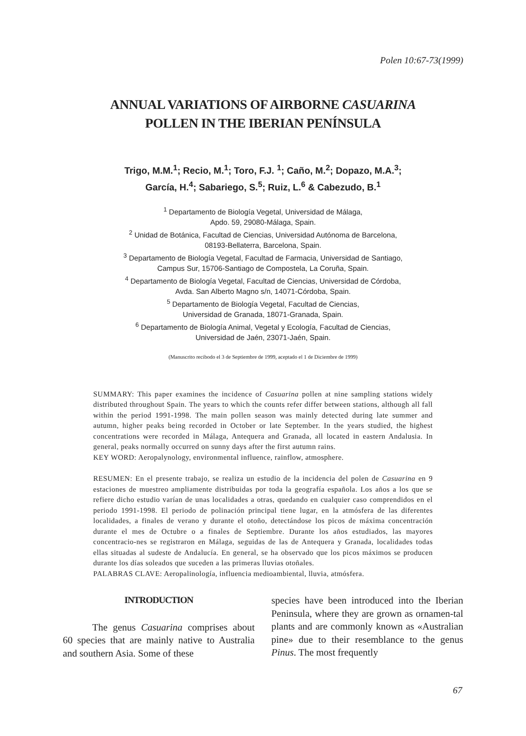Polen 10:67-73(1999)
ANNUAL VARIATIONS OF AIRBORNE CASUARINA
POLLEN IN THE IBERIAN PENÍNSULA
Trigo, M.M.<sup>1</sup>; Recio, M.<sup>1</sup>; Toro, F.J. <sup>1</sup>; Caño, M.<sup>2</sup>; Dopazo, M.A.<sup>3</sup>;
García, H.<sup>4</sup>; Sabariego, S.<sup>5</sup>; Ruiz, L.<sup>6</sup> & Cabezudo, B.<sup>1</sup>
<sup>1</sup> Departamento de Biología Vegetal, Universidad de Málaga,
Apdo. 59, 29080-Málaga, Spain.
<sup>2</sup> Unidad de Botánica, Facultad de Ciencias, Universidad Autónoma de Barcelona,
08193-Bellaterra, Barcelona, Spain.
<sup>3</sup> Departamento de Biología Vegetal, Facultad de Farmacia, Universidad de Santiago,
Campus Sur, 15706-Santiago de Compostela, La Coruña, Spain.
<sup>4</sup> Departamento de Biología Vegetal, Facultad de Ciencias, Universidad de Córdoba,
Avda. San Alberto Magno s/n, 14071-Córdoba, Spain.
<sup>5</sup> Departamento de Biología Vegetal, Facultad de Ciencias,
Universidad de Granada, 18071-Granada, Spain.
<sup>6</sup> Departamento de Biología Animal, Vegetal y Ecología, Facultad de Ciencias,
Universidad de Jaén, 23071-Jaén, Spain.
(Manuscrito recibodo el 3 de Septiembre de 1999, aceptado el 1 de Diciembre de 1999)
SUMMARY: This paper examines the incidence of Casuarina pollen at nine sampling stations widely distributed throughout Spain. The years to which the counts refer differ between stations, although all fall within the period 1991-1998. The main pollen season was mainly detected during late summer and autumn, higher peaks being recorded in October or late September. In the years studied, the highest concentrations were recorded in Málaga, Antequera and Granada, all located in eastern Andalusia. In general, peaks normally occurred on sunny days after the first autumn rains.
KEY WORD: Aeropalynology, environmental influence, rainflow, atmosphere.
RESUMEN: En el presente trabajo, se realiza un estudio de la incidencia del polen de Casuarina en 9 estaciones de muestreo ampliamente distribuidas por toda la geografía española. Los años a los que se refiere dicho estudio varían de unas localidades a otras, quedando en cualquier caso comprendidos en el periodo 1991-1998. El periodo de polinación principal tiene lugar, en la atmósfera de las diferentes localidades, a finales de verano y durante el otoño, detectándose los picos de máxima concentración durante el mes de Octubre o a finales de Septiembre. Durante los años estudiados, las mayores concentracio-nes se registraron en Málaga, seguidas de las de Antequera y Granada, localidades todas ellas situadas al sudeste de Andalucía. En general, se ha observado que los picos máximos se producen durante los días soleados que suceden a las primeras lluvias otoñales.
PALABRAS CLAVE: Aeropalinología, influencia medioambiental, lluvia, atmósfera.
INTRODUCTION
The genus Casuarina comprises about 60 species that are mainly native to Australia and southern Asia. Some of these
species have been introduced into the Iberian Peninsula, where they are grown as ornamen-tal plants and are commonly known as «Australian pine» due to their resemblance to the genus Pinus. The most frequently
67